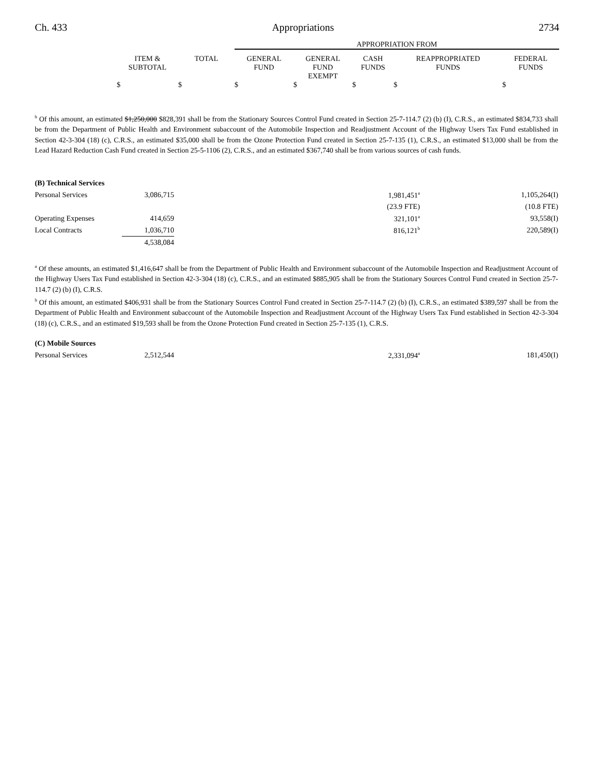Ch. 433 Appropriations 2734
| | | | APPROPRIATION FROM | | | | |
| | ITEM & SUBTOTAL | TOTAL | GENERAL FUND | GENERAL FUND EXEMPT | CASH FUNDS | REAPPROPRIATED FUNDS | FEDERAL FUNDS |
| | $ | $ | $ | $ | $ | $ | $ |
<sup>b</sup> Of this amount, an estimated $1,250,000 $828,391 shall be from the Stationary Sources Control Fund created in Section 25-7-114.7 (2) (b) (I), C.R.S., an estimated $834,733 shall be from the Department of Public Health and Environment subaccount of the Automobile Inspection and Readjustment Account of the Highway Users Tax Fund established in Section 42-3-304 (18) (c), C.R.S., an estimated $35,000 shall be from the Ozone Protection Fund created in Section 25-7-135 (1), C.R.S., an estimated $13,000 shall be from the Lead Hazard Reduction Cash Fund created in Section 25-5-1106 (2), C.R.S., and an estimated $367,740 shall be from various sources of cash funds.
| (B) Technical Services | | | |
| Personal Services | 3,086,715 | 1,981,451<sup>a</sup> | 1,105,264(I) |
| | | (23.9 FTE) | (10.8 FTE) |
| Operating Expenses | 414,659 | 321,101<sup>a</sup> | 93,558(I) |
| Local Contracts | 1,036,710 | 816,121<sup>b</sup> | 220,589(I) |
| | 4,538,084 | | |
<sup>a</sup> Of these amounts, an estimated $1,416,647 shall be from the Department of Public Health and Environment subaccount of the Automobile Inspection and Readjustment Account of the Highway Users Tax Fund established in Section 42-3-304 (18) (c), C.R.S., and an estimated $885,905 shall be from the Stationary Sources Control Fund created in Section 25-7-114.7 (2) (b) (I), C.R.S.
<sup>b</sup> Of this amount, an estimated $406,931 shall be from the Stationary Sources Control Fund created in Section 25-7-114.7 (2) (b) (I), C.R.S., an estimated $389,597 shall be from the Department of Public Health and Environment subaccount of the Automobile Inspection and Readjustment Account of the Highway Users Tax Fund established in Section 42-3-304 (18) (c), C.R.S., and an estimated $19,593 shall be from the Ozone Protection Fund created in Section 25-7-135 (1), C.R.S.
| (C) Mobile Sources | | | |
| Personal Services | 2,512,544 | 2,331,094<sup>a</sup> | 181,450(I) |